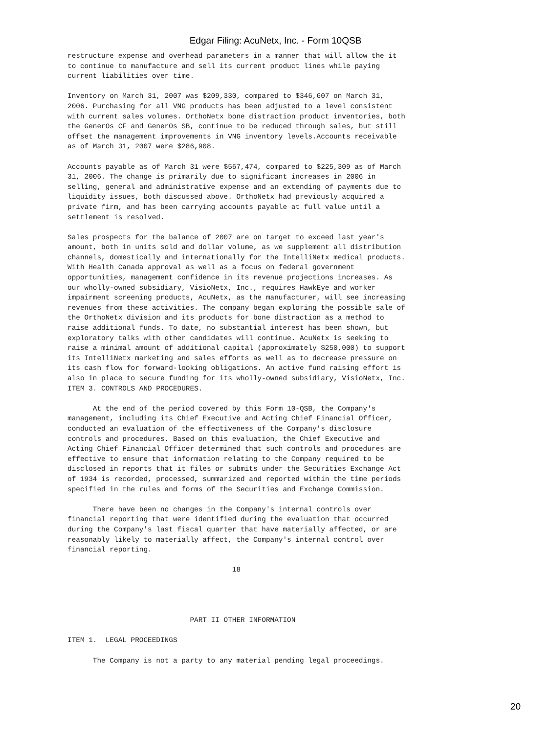Edgar Filing: AcuNetx, Inc. - Form 10QSB
restructure expense and overhead parameters in a manner that will allow the it
to continue to manufacture and sell its current product lines while paying
current liabilities over time.

Inventory on March 31, 2007 was $209,330, compared to $346,607 on March 31,
2006. Purchasing for all VNG products has been adjusted to a level consistent
with current sales volumes. OrthoNetx bone distraction product inventories, both
the GenerOs CF and GenerOs SB, continue to be reduced through sales, but still
offset the management improvements in VNG inventory levels.Accounts receivable
as of March 31, 2007 were $286,908.

Accounts payable as of March 31 were $567,474, compared to $225,309 as of March
31, 2006. The change is primarily due to significant increases in 2006 in
selling, general and administrative expense and an extending of payments due to
liquidity issues, both discussed above. OrthoNetx had previously acquired a
private firm, and has been carrying accounts payable at full value until a
settlement is resolved.

Sales prospects for the balance of 2007 are on target to exceed last year's
amount, both in units sold and dollar volume, as we supplement all distribution
channels, domestically and internationally for the IntelliNetx medical products.
With Health Canada approval as well as a focus on federal government
opportunities, management confidence in its revenue projections increases. As
our wholly-owned subsidiary, VisioNetx, Inc., requires HawkEye and worker
impairment screening products, AcuNetx, as the manufacturer, will see increasing
revenues from these activities. The company began exploring the possible sale of
the OrthoNetx division and its products for bone distraction as a method to
raise additional funds. To date, no substantial interest has been shown, but
exploratory talks with other candidates will continue. AcuNetx is seeking to
raise a minimal amount of additional capital (approximately $250,000) to support
its IntelliNetx marketing and sales efforts as well as to decrease pressure on
its cash flow for forward-looking obligations. An active fund raising effort is
also in place to secure funding for its wholly-owned subsidiary, VisioNetx, Inc.
ITEM 3. CONTROLS AND PROCEDURES.

      At the end of the period covered by this Form 10-QSB, the Company's
management, including its Chief Executive and Acting Chief Financial Officer,
conducted an evaluation of the effectiveness of the Company's disclosure
controls and procedures. Based on this evaluation, the Chief Executive and
Acting Chief Financial Officer determined that such controls and procedures are
effective to ensure that information relating to the Company required to be
disclosed in reports that it files or submits under the Securities Exchange Act
of 1934 is recorded, processed, summarized and reported within the time periods
specified in the rules and forms of the Securities and Exchange Commission.

      There have been no changes in the Company's internal controls over
financial reporting that were identified during the evaluation that occurred
during the Company's last fiscal quarter that have materially affected, or are
reasonably likely to materially affect, the Company's internal control over
financial reporting.

                                       18




                             PART II OTHER INFORMATION

ITEM 1.  LEGAL PROCEEDINGS

      The Company is not a party to any material pending legal proceedings.
20